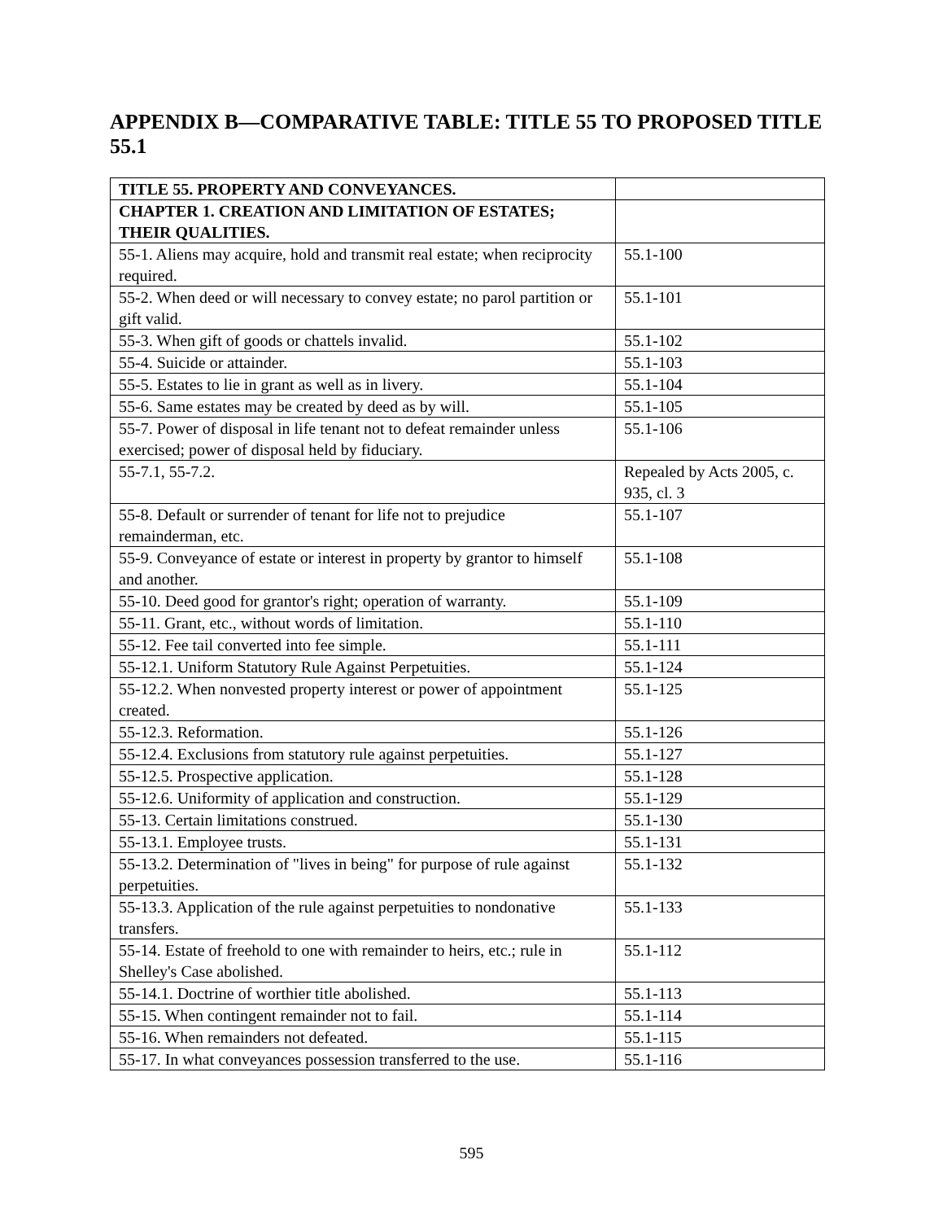APPENDIX B—COMPARATIVE TABLE: TITLE 55 TO PROPOSED TITLE 55.1
| TITLE 55. PROPERTY AND CONVEYANCES. | |
| CHAPTER 1. CREATION AND LIMITATION OF ESTATES; THEIR QUALITIES. | |
| 55-1. Aliens may acquire, hold and transmit real estate; when reciprocity required. | 55.1-100 |
| 55-2. When deed or will necessary to convey estate; no parol partition or gift valid. | 55.1-101 |
| 55-3. When gift of goods or chattels invalid. | 55.1-102 |
| 55-4. Suicide or attainder. | 55.1-103 |
| 55-5. Estates to lie in grant as well as in livery. | 55.1-104 |
| 55-6. Same estates may be created by deed as by will. | 55.1-105 |
| 55-7. Power of disposal in life tenant not to defeat remainder unless exercised; power of disposal held by fiduciary. | 55.1-106 |
| 55-7.1, 55-7.2. | Repealed by Acts 2005, c. 935, cl. 3 |
| 55-8. Default or surrender of tenant for life not to prejudice remainderman, etc. | 55.1-107 |
| 55-9. Conveyance of estate or interest in property by grantor to himself and another. | 55.1-108 |
| 55-10. Deed good for grantor's right; operation of warranty. | 55.1-109 |
| 55-11. Grant, etc., without words of limitation. | 55.1-110 |
| 55-12. Fee tail converted into fee simple. | 55.1-111 |
| 55-12.1. Uniform Statutory Rule Against Perpetuities. | 55.1-124 |
| 55-12.2. When nonvested property interest or power of appointment created. | 55.1-125 |
| 55-12.3. Reformation. | 55.1-126 |
| 55-12.4. Exclusions from statutory rule against perpetuities. | 55.1-127 |
| 55-12.5. Prospective application. | 55.1-128 |
| 55-12.6. Uniformity of application and construction. | 55.1-129 |
| 55-13. Certain limitations construed. | 55.1-130 |
| 55-13.1. Employee trusts. | 55.1-131 |
| 55-13.2. Determination of "lives in being" for purpose of rule against perpetuities. | 55.1-132 |
| 55-13.3. Application of the rule against perpetuities to nondonative transfers. | 55.1-133 |
| 55-14. Estate of freehold to one with remainder to heirs, etc.; rule in Shelley's Case abolished. | 55.1-112 |
| 55-14.1. Doctrine of worthier title abolished. | 55.1-113 |
| 55-15. When contingent remainder not to fail. | 55.1-114 |
| 55-16. When remainders not defeated. | 55.1-115 |
| 55-17. In what conveyances possession transferred to the use. | 55.1-116 |
595